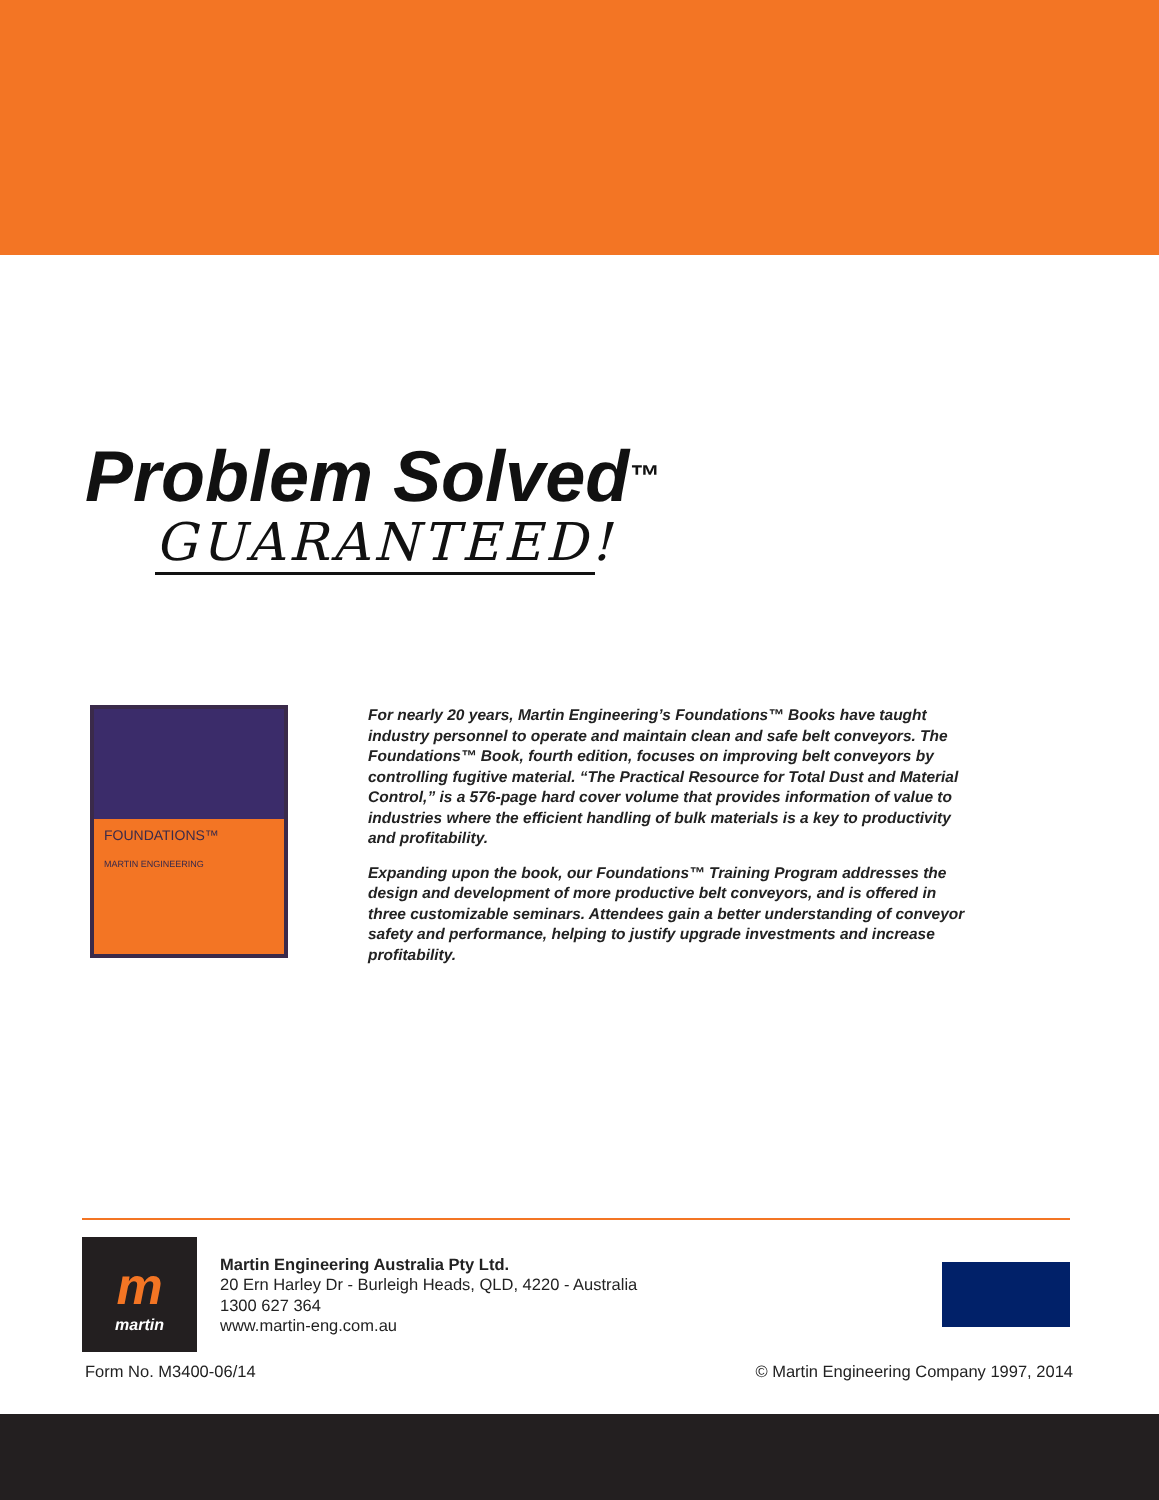Problem Solved<sup>™</sup>
GUARANTEED!
FOUNDATIONS™
MARTIN ENGINEERING
For nearly 20 years, Martin Engineering’s Foundations™ Books have taught industry personnel to operate and maintain clean and safe belt conveyors. The Foundations™ Book, fourth edition, focuses on improving belt conveyors by controlling fugitive material. “The Practical Resource for Total Dust and Material Control,” is a 576-page hard cover volume that provides information of value to industries where the efficient handling of bulk materials is a key to productivity and profitability.
Expanding upon the book, our Foundations™ Training Program addresses the design and development of more productive belt conveyors, and is offered in three customizable seminars. Attendees gain a better understanding of conveyor safety and performance, helping to justify upgrade investments and increase profitability.
mmartin
Martin Engineering Australia Pty Ltd.
20 Ern Harley Dr - Burleigh Heads, QLD, 4220 - Australia
1300 627 364
www.martin-eng.com.au
Form No. M3400-06/14 © Martin Engineering Company 1997, 2014